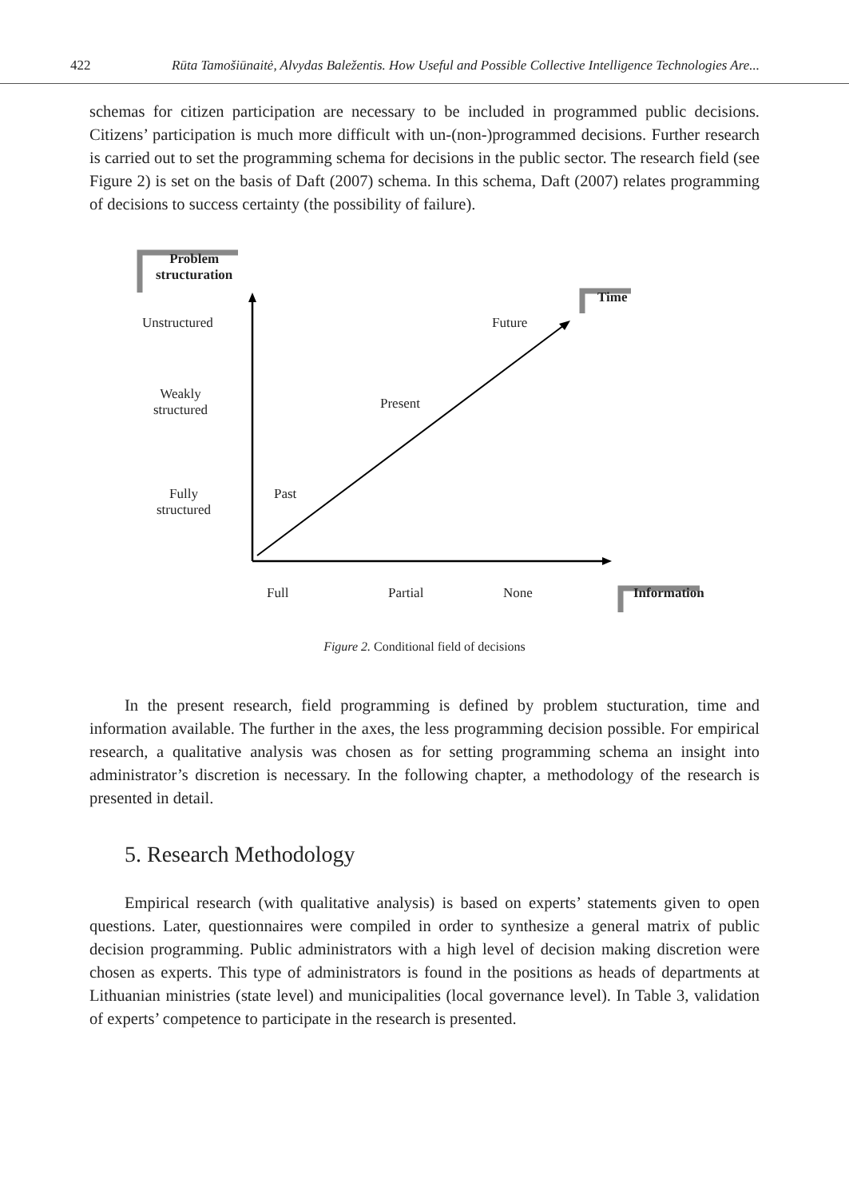422 Rūta Tamošiūnaitė, Alvydas Baležentis. How Useful and Possible Collective Intelligence Technologies Are...
schemas for citizen participation are necessary to be included in programmed public decisions. Citizens’ participation is much more difficult with un-(non-)programmed decisions. Further research is carried out to set the programming schema for decisions in the public sector. The research field (see Figure 2) is set on the basis of Daft (2007) schema. In this schema, Daft (2007) relates programming of decisions to success certainty (the possibility of failure).
Problem
structuration
Time
Unstructured Future
Weakly
structured
Present
Fully
structured
Past
Full Partial None Information
Figure 2. Conditional field of decisions
In the present research, field programming is defined by problem stucturation, time and information available. The further in the axes, the less programming decision possible. For empirical research, a qualitative analysis was chosen as for setting programming schema an insight into administrator’s discretion is necessary. In the following chapter, a methodology of the research is presented in detail.
5. Research Methodology
Empirical research (with qualitative analysis) is based on experts’ statements given to open questions. Later, questionnaires were compiled in order to synthesize a general matrix of public decision programming. Public administrators with a high level of decision making discretion were chosen as experts. This type of administrators is found in the positions as heads of departments at Lithuanian ministries (state level) and municipalities (local governance level). In Table 3, validation of experts’ competence to participate in the research is presented.